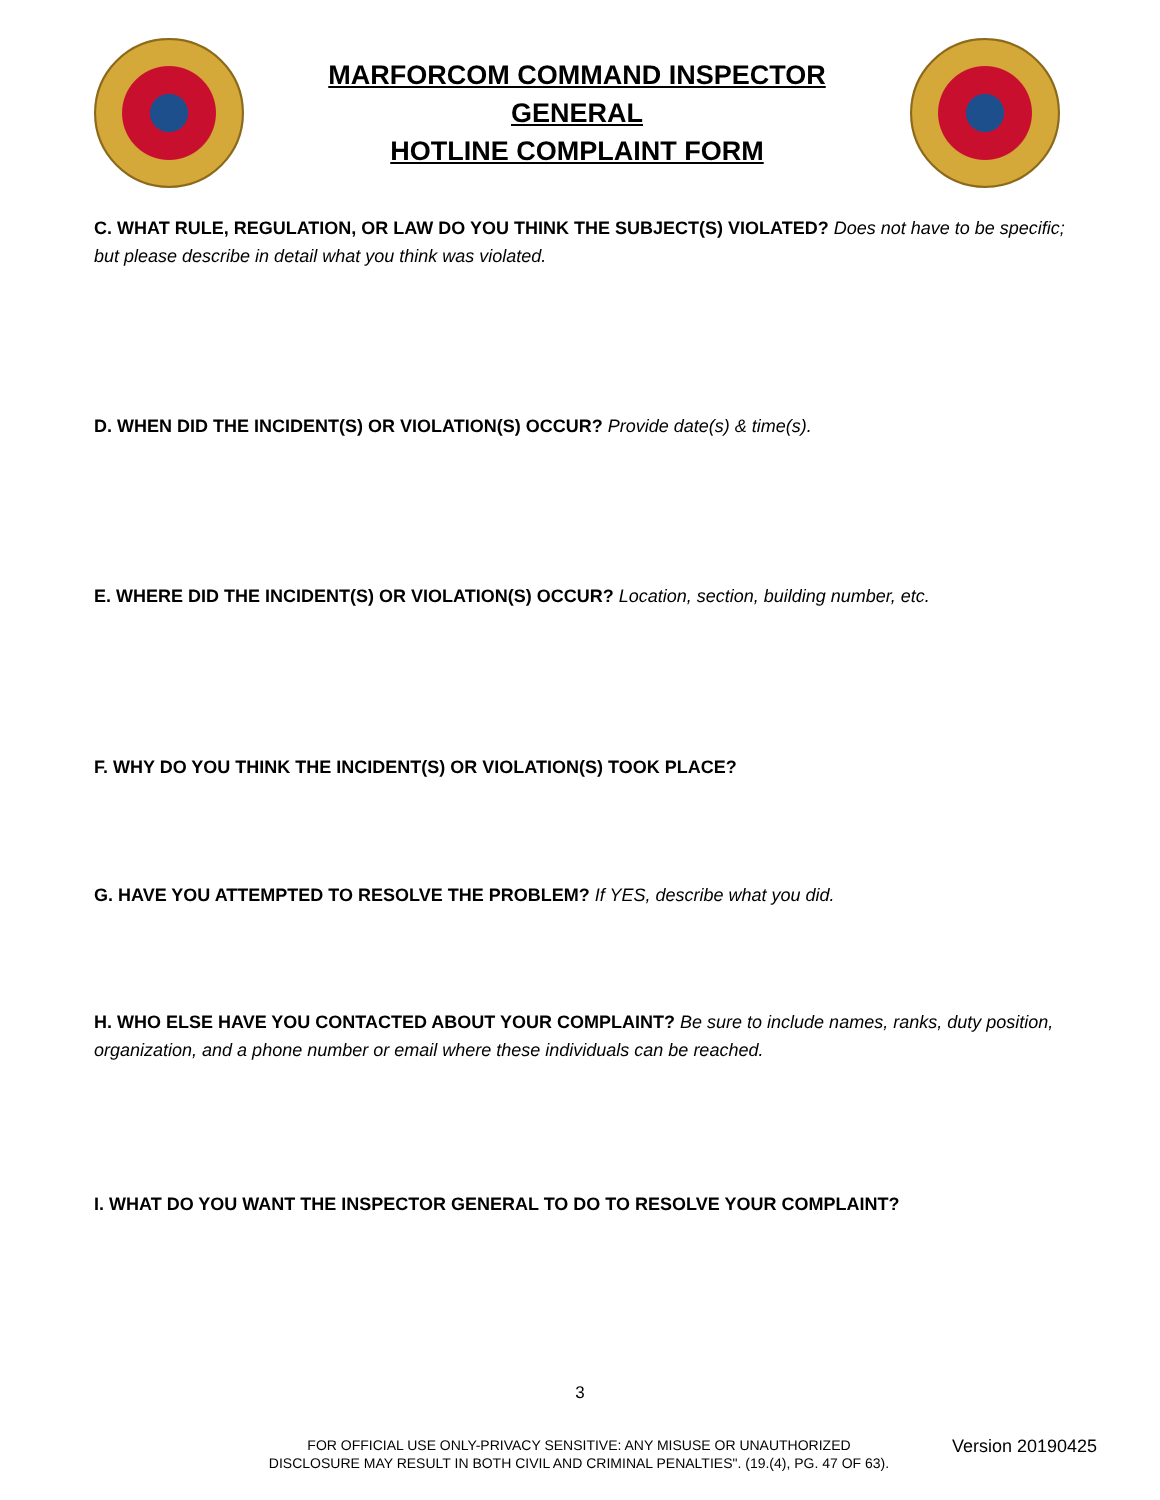MARFORCOM COMMAND INSPECTOR
GENERAL
HOTLINE COMPLAINT FORM
C. WHAT RULE, REGULATION, OR LAW DO YOU THINK THE SUBJECT(S) VIOLATED? Does not have to be specific; but please describe in detail what you think was violated.
D. WHEN DID THE INCIDENT(S) OR VIOLATION(S) OCCUR? Provide date(s) & time(s).
E. WHERE DID THE INCIDENT(S) OR VIOLATION(S) OCCUR? Location, section, building number, etc.
F. WHY DO YOU THINK THE INCIDENT(S) OR VIOLATION(S) TOOK PLACE?
G. HAVE YOU ATTEMPTED TO RESOLVE THE PROBLEM? If YES, describe what you did.
H. WHO ELSE HAVE YOU CONTACTED ABOUT YOUR COMPLAINT? Be sure to include names, ranks, duty position, organization, and a phone number or email where these individuals can be reached.
I. WHAT DO YOU WANT THE INSPECTOR GENERAL TO DO TO RESOLVE YOUR COMPLAINT?
3
FOR OFFICIAL USE ONLY-PRIVACY SENSITIVE: ANY MISUSE OR UNAUTHORIZED DISCLOSURE MAY RESULT IN BOTH CIVIL AND CRIMINAL PENALTIES". (19.(4), PG. 47 OF 63).
Version 20190425